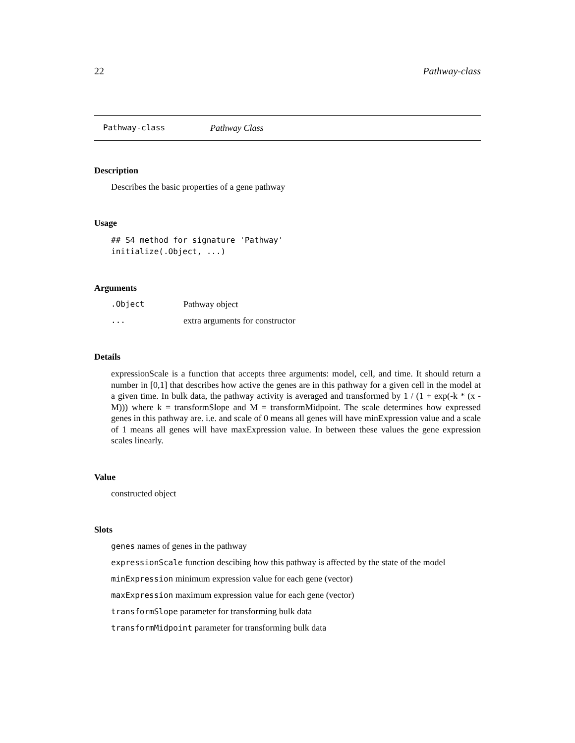22 Pathway-class
Pathway-class Pathway Class
Description
Describes the basic properties of a gene pathway
Usage
## S4 method for signature 'Pathway'
initialize(.Object, ...)
Arguments
.Object Pathway object
... extra arguments for constructor
Details
expressionScale is a function that accepts three arguments: model, cell, and time. It should return a number in [0,1] that describes how active the genes are in this pathway for a given cell in the model at a given time. In bulk data, the pathway activity is averaged and transformed by 1 / (1 + exp(-k * (x - M))) where k = transformSlope and M = transformMidpoint. The scale determines how expressed genes in this pathway are. i.e. and scale of 0 means all genes will have minExpression value and a scale of 1 means all genes will have maxExpression value. In between these values the gene expression scales linearly.
Value
constructed object
Slots
genes names of genes in the pathway
expressionScale function descibing how this pathway is affected by the state of the model
minExpression minimum expression value for each gene (vector)
maxExpression maximum expression value for each gene (vector)
transformSlope parameter for transforming bulk data
transformMidpoint parameter for transforming bulk data